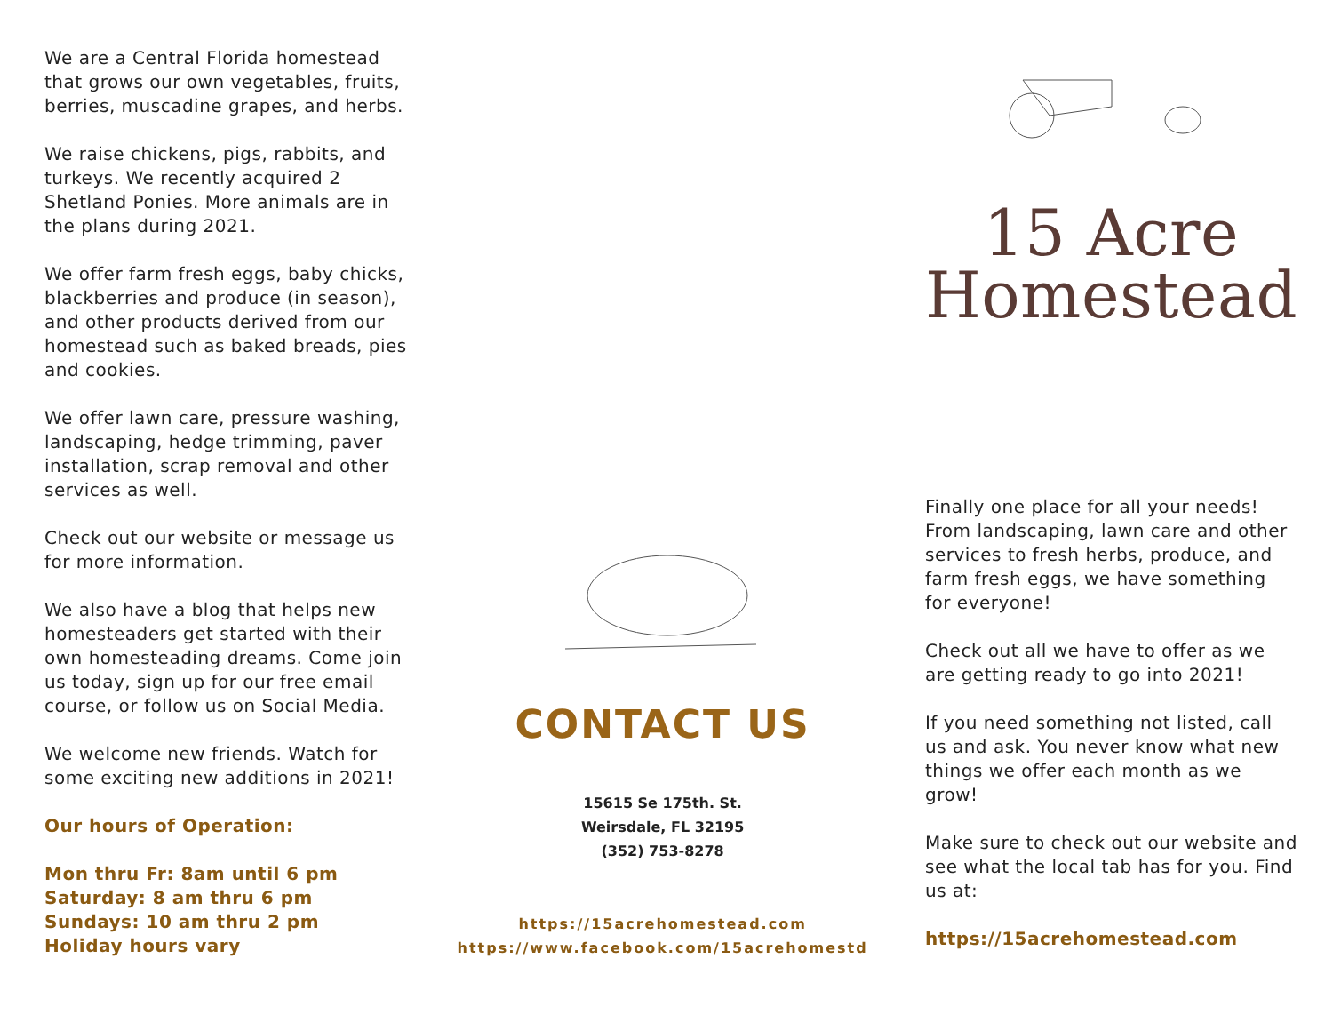We are a Central Florida homestead that grows our own vegetables, fruits, berries, muscadine grapes, and herbs.
We raise chickens, pigs, rabbits, and turkeys. We recently acquired 2 Shetland Ponies. More animals are in the plans during 2021.
We offer farm fresh eggs, baby chicks, blackberries and produce (in season), and other products derived from our homestead such as baked breads, pies and cookies.
We offer lawn care, pressure washing, landscaping, hedge trimming, paver installation, scrap removal and other services as well.
Check out our website or message us for more information.
We also have a blog that helps new homesteaders get started with their own homesteading dreams. Come join us today, sign up for our free email course, or follow us on Social Media.
We welcome new friends. Watch for some exciting new additions in 2021!
Our hours of Operation:
Mon thru Fr: 8am until 6 pm
Saturday: 8 am thru 6 pm
Sundays: 10 am thru 2 pm
Holiday hours vary
CONTACT US
15615 Se 175th. St.
Weirsdale, FL 32195
(352) 753-8278
https://15acrehomestead.com
https://www.facebook.com/15acrehomestd
15 Acre
Homestead
Finally one place for all your needs! From landscaping, lawn care and other services to fresh herbs, produce, and farm fresh eggs, we have something for everyone!
Check out all we have to offer as we are getting ready to go into 2021!
If you need something not listed, call us and ask. You never know what new things we offer each month as we grow!
Make sure to check out our website and see what the local tab has for you. Find us at:
https://15acrehomestead.com